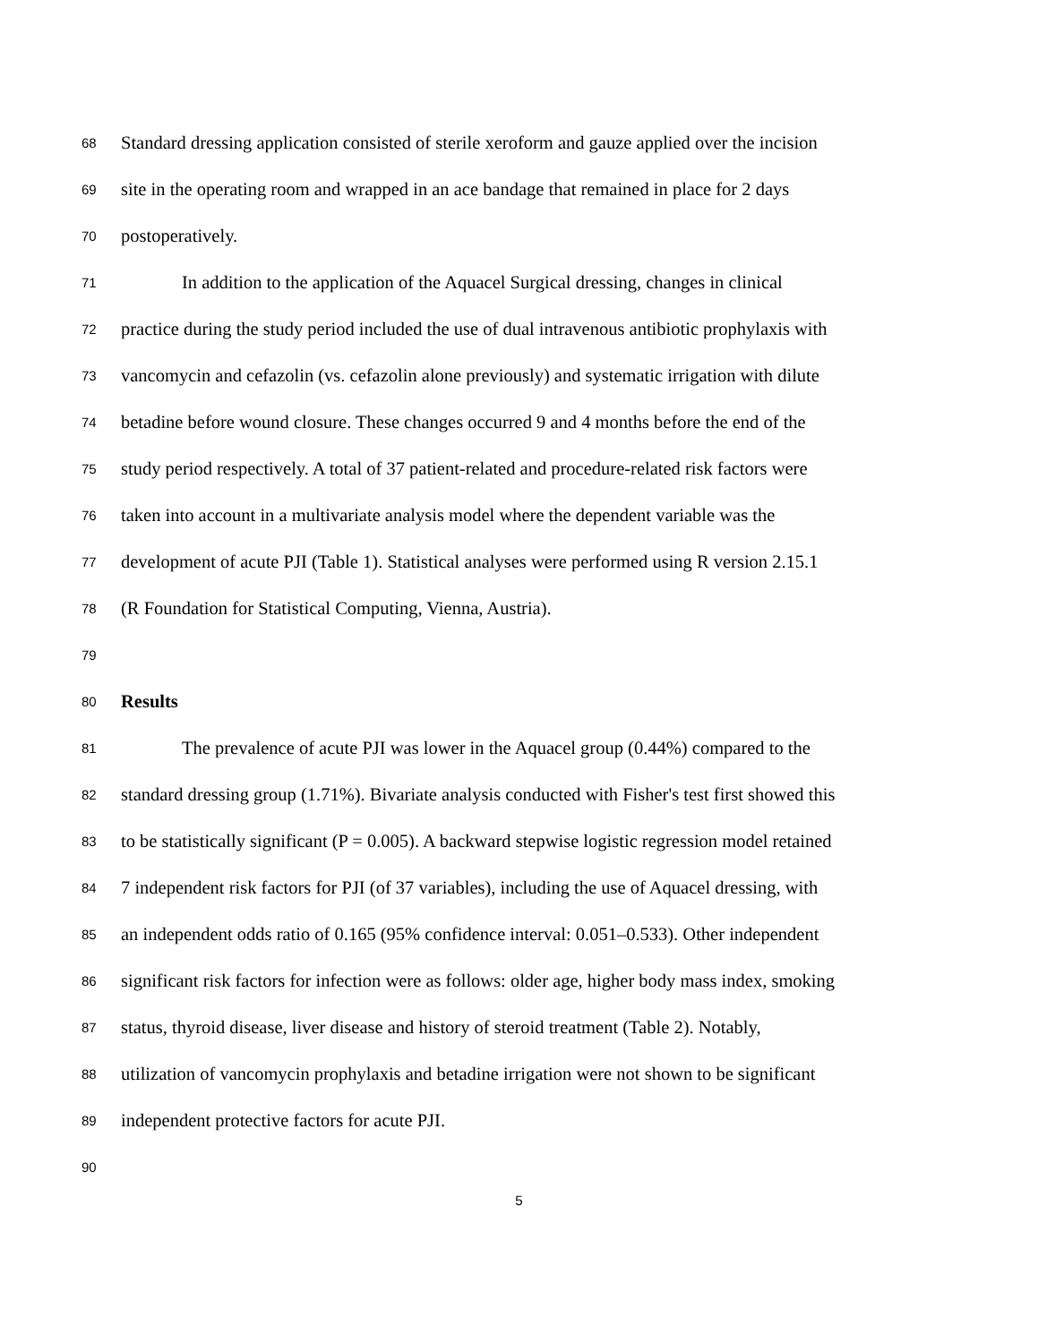68
Standard dressing application consisted of sterile xeroform and gauze applied over the incision
69
site in the operating room and wrapped in an ace bandage that remained in place for 2 days
70
postoperatively.
71
In addition to the application of the Aquacel Surgical dressing, changes in clinical
72
practice during the study period included the use of dual intravenous antibiotic prophylaxis with
73
vancomycin and cefazolin (vs. cefazolin alone previously) and systematic irrigation with dilute
74
betadine before wound closure. These changes occurred 9 and 4 months before the end of the
75
study period respectively. A total of 37 patient-related and procedure-related risk factors were
76
taken into account in a multivariate analysis model where the dependent variable was the
77
development of acute PJI (Table 1). Statistical analyses were performed using R version 2.15.1
78
(R Foundation for Statistical Computing, Vienna, Austria).
79
80
Results
81
The prevalence of acute PJI was lower in the Aquacel group (0.44%) compared to the
82
standard dressing group (1.71%). Bivariate analysis conducted with Fisher's test first showed this
83
to be statistically significant (P = 0.005). A backward stepwise logistic regression model retained
84
7 independent risk factors for PJI (of 37 variables), including the use of Aquacel dressing, with
85
an independent odds ratio of 0.165 (95% confidence interval: 0.051–0.533). Other independent
86
significant risk factors for infection were as follows: older age, higher body mass index, smoking
87
status, thyroid disease, liver disease and history of steroid treatment (Table 2). Notably,
88
utilization of vancomycin prophylaxis and betadine irrigation were not shown to be significant
89
independent protective factors for acute PJI.
90
5